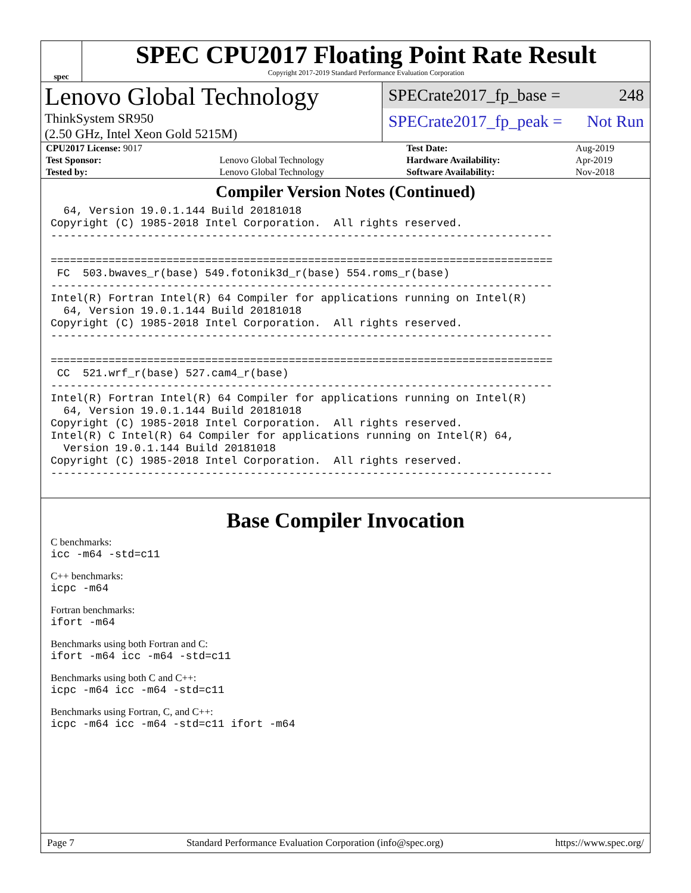spec
SPEC CPU2017 Floating Point Rate Result
Copyright 2017-2019 Standard Performance Evaluation Corporation
Lenovo Global Technology
ThinkSystem SR950
(2.50 GHz, Intel Xeon Gold 5215M)
SPECrate2017_fp_base = 248
SPECrate2017_fp_peak = Not Run
| CPU2017 License: 9017 | | Test Date: | Aug-2019 |
| Test Sponsor: | Lenovo Global Technology | Hardware Availability: | Apr-2019 |
| Tested by: | Lenovo Global Technology | Software Availability: | Nov-2018 |
Compiler Version Notes (Continued)
  64, Version 19.0.1.144 Build 20181018
Copyright (C) 1985-2018 Intel Corporation.  All rights reserved.
------------------------------------------------------------------------------

==============================================================================
 FC  503.bwaves_r(base) 549.fotonik3d_r(base) 554.roms_r(base)
------------------------------------------------------------------------------
Intel(R) Fortran Intel(R) 64 Compiler for applications running on Intel(R)
  64, Version 19.0.1.144 Build 20181018
Copyright (C) 1985-2018 Intel Corporation.  All rights reserved.
------------------------------------------------------------------------------

==============================================================================
 CC  521.wrf_r(base) 527.cam4_r(base)
------------------------------------------------------------------------------
Intel(R) Fortran Intel(R) 64 Compiler for applications running on Intel(R)
  64, Version 19.0.1.144 Build 20181018
Copyright (C) 1985-2018 Intel Corporation.  All rights reserved.
Intel(R) C Intel(R) 64 Compiler for applications running on Intel(R) 64,
  Version 19.0.1.144 Build 20181018
Copyright (C) 1985-2018 Intel Corporation.  All rights reserved.
------------------------------------------------------------------------------
Base Compiler Invocation
C benchmarks:
icc -m64 -std=c11
C++ benchmarks:
icpc -m64
Fortran benchmarks:
ifort -m64
Benchmarks using both Fortran and C:
ifort -m64 icc -m64 -std=c11
Benchmarks using both C and C++:
icpc -m64 icc -m64 -std=c11
Benchmarks using Fortran, C, and C++:
icpc -m64 icc -m64 -std=c11 ifort -m64
Page 7 Standard Performance Evaluation Corporation (info@spec.org) https://www.spec.org/